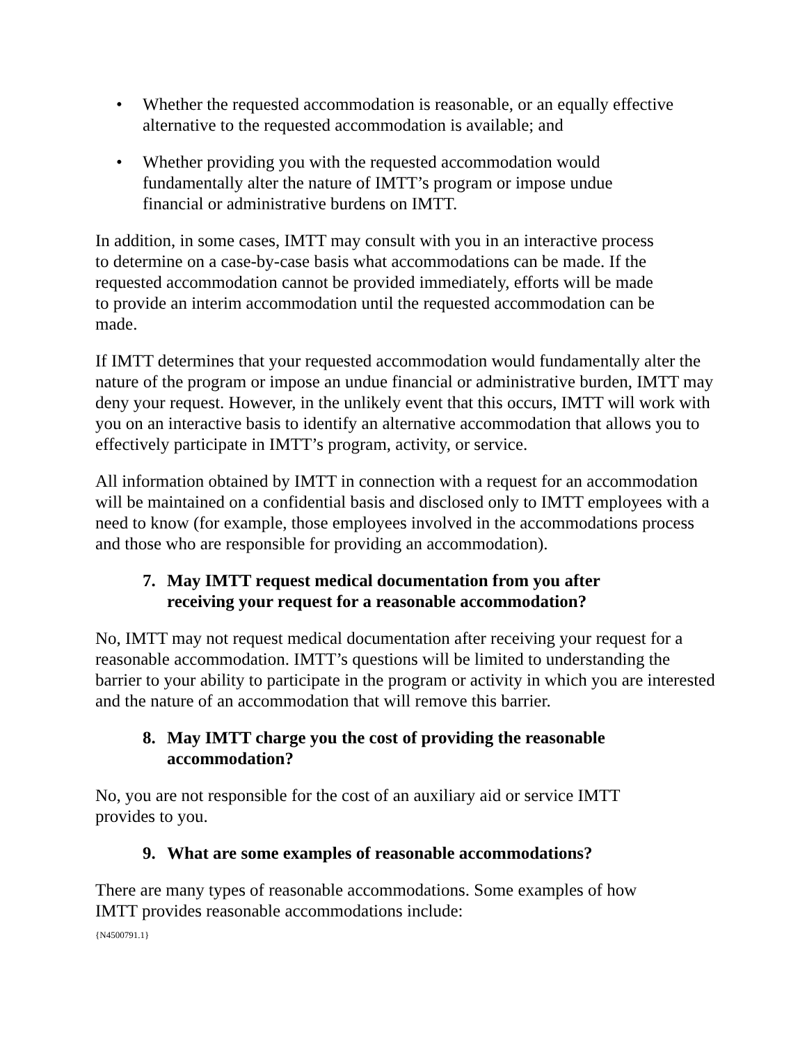• Whether the requested accommodation is reasonable, or an equally effective alternative to the requested accommodation is available; and
• Whether providing you with the requested accommodation would
fundamentally alter the nature of IMTT’s program or impose undue
financial or administrative burdens on IMTT.
In addition, in some cases, IMTT may consult with you in an interactive process
to determine on a case-by-case basis what accommodations can be made. If the
requested accommodation cannot be provided immediately, efforts will be made
to provide an interim accommodation until the requested accommodation can be
made.
If IMTT determines that your requested accommodation would fundamentally alter the nature of the program or impose an undue financial or administrative burden, IMTT may deny your request. However, in the unlikely event that this occurs, IMTT will work with you on an interactive basis to identify an alternative accommodation that allows you to effectively participate in IMTT’s program, activity, or service.
All information obtained by IMTT in connection with a request for an accommodation will be maintained on a confidential basis and disclosed only to IMTT employees with a need to know (for example, those employees involved in the accommodations process and those who are responsible for providing an accommodation).
7. May IMTT request medical documentation from you after
receiving your request for a reasonable accommodation?
No, IMTT may not request medical documentation after receiving your request for a reasonable accommodation. IMTT’s questions will be limited to understanding the barrier to your ability to participate in the program or activity in which you are interested and the nature of an accommodation that will remove this barrier.
8. May IMTT charge you the cost of providing the reasonable
accommodation?
No, you are not responsible for the cost of an auxiliary aid or service IMTT
provides to you.
9. What are some examples of reasonable accommodations?
There are many types of reasonable accommodations. Some examples of how
IMTT provides reasonable accommodations include:
{N4500791.1}